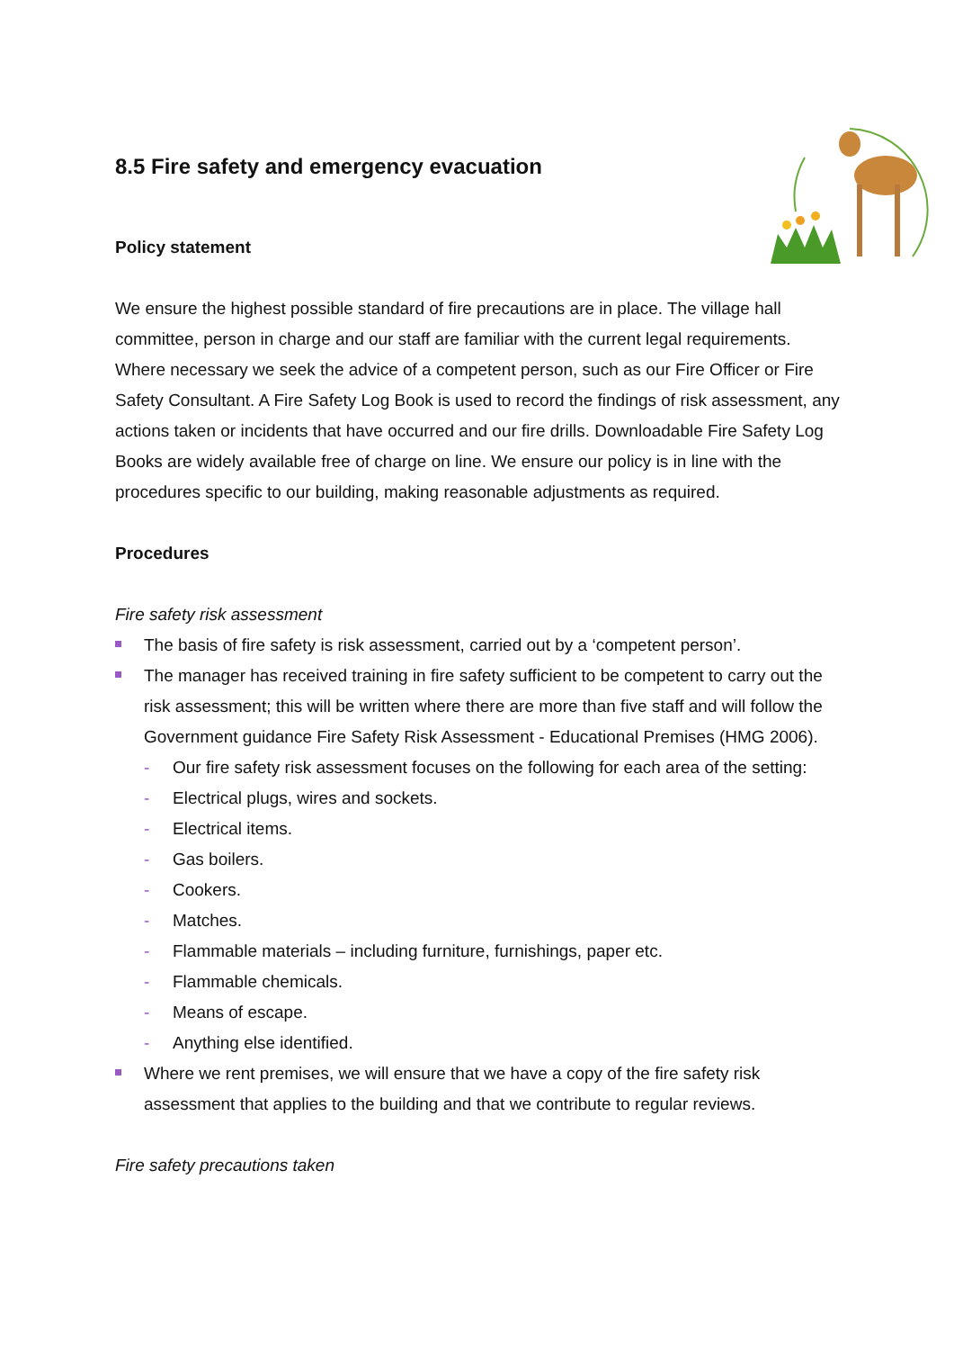8.5 Fire safety and emergency evacuation
Policy statement
We ensure the highest possible standard of fire precautions are in place. The village hall committee, person in charge and our staff are familiar with the current legal requirements. Where necessary we seek the advice of a competent person, such as our Fire Officer or Fire Safety Consultant. A Fire Safety Log Book is used to record the findings of risk assessment, any actions taken or incidents that have occurred and our fire drills. Downloadable Fire Safety Log Books are widely available free of charge on line. We ensure our policy is in line with the procedures specific to our building, making reasonable adjustments as required.
Procedures
Fire safety risk assessment
The basis of fire safety is risk assessment, carried out by a ‘competent person’.
The manager has received training in fire safety sufficient to be competent to carry out the risk assessment; this will be written where there are more than five staff and will follow the Government guidance Fire Safety Risk Assessment - Educational Premises (HMG 2006).
- Our fire safety risk assessment focuses on the following for each area of the setting:
- Electrical plugs, wires and sockets.
- Electrical items.
- Gas boilers.
- Cookers.
- Matches.
- Flammable materials – including furniture, furnishings, paper etc.
- Flammable chemicals.
- Means of escape.
- Anything else identified.
Where we rent premises, we will ensure that we have a copy of the fire safety risk assessment that applies to the building and that we contribute to regular reviews.
Fire safety precautions taken